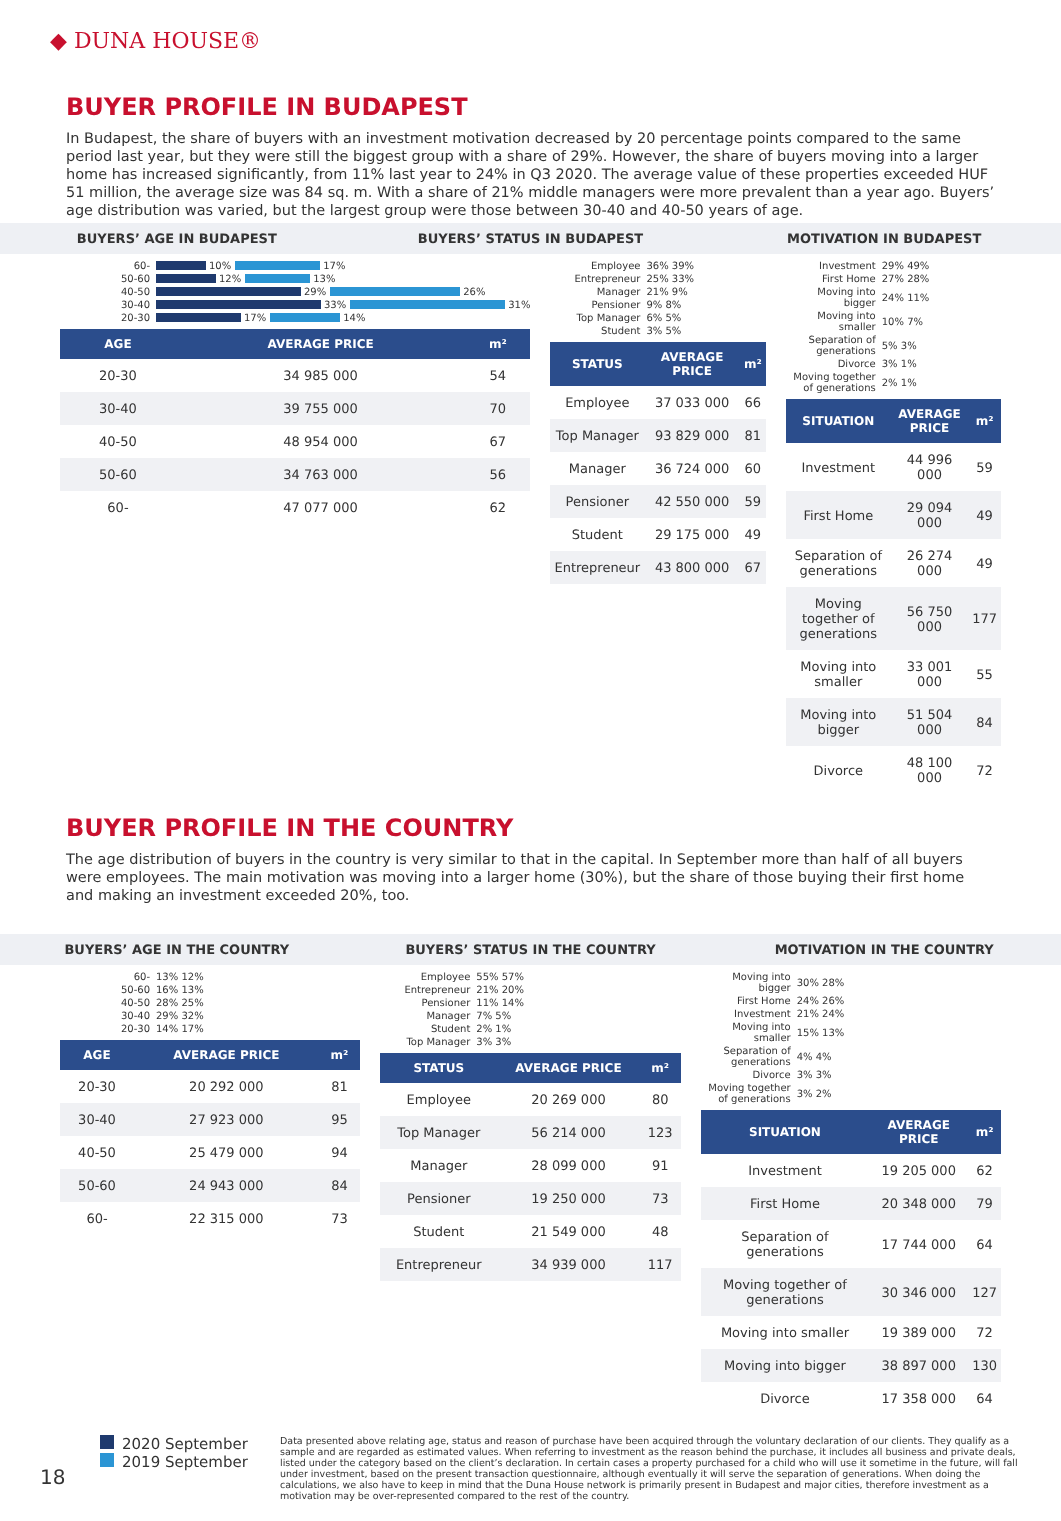◆ DUNA HOUSE®
BUYER PROFILE IN BUDAPEST
In Budapest, the share of buyers with an investment motivation decreased by 20 percentage points compared to the same period last year, but they were still the biggest group with a share of 29%. However, the share of buyers moving into a larger home has increased significantly, from 11% last year to 24% in Q3 2020. The average value of these properties exceeded HUF 51 million, the average size was 84 sq. m. With a share of 21% middle managers were more prevalent than a year ago. Buyers’ age distribution was varied, but the largest group were those between 30-40 and 40-50 years of age.
BUYERS’ AGE IN BUDAPEST BUYERS’ STATUS IN BUDAPEST MOTIVATION IN BUDAPEST
60-
10%
17%
50-60
12%
13%
40-50
29%
26%
30-40
33%
31%
20-30
17%
14%
| AGE | AVERAGE PRICE | m² |
| --- | --- | --- |
| 20-30 | 34 985 000 | 54 |
| 30-40 | 39 755 000 | 70 |
| 40-50 | 48 954 000 | 67 |
| 50-60 | 34 763 000 | 56 |
| 60- | 47 077 000 | 62 |
Employee 36% 39%
Entrepreneur 25% 33%
Manager 21% 9%
Pensioner 9% 8%
Top Manager 6% 5%
Student 3% 5%
| STATUS | AVERAGE PRICE | m² |
| --- | --- | --- |
| Employee | 37 033 000 | 66 |
| Top Manager | 93 829 000 | 81 |
| Manager | 36 724 000 | 60 |
| Pensioner | 42 550 000 | 59 |
| Student | 29 175 000 | 49 |
| Entrepreneur | 43 800 000 | 67 |
Investment 29% 49%
First Home 27% 28%
Moving into bigger 24% 11%
Moving into smaller 10% 7%
Separation of generations 5% 3%
Divorce 3% 1%
Moving together of generations 2% 1%
| SITUATION | AVERAGE PRICE | m² |
| --- | --- | --- |
| Investment | 44 996 000 | 59 |
| First Home | 29 094 000 | 49 |
| Separation of generations | 26 274 000 | 49 |
| Moving together of generations | 56 750 000 | 177 |
| Moving into smaller | 33 001 000 | 55 |
| Moving into bigger | 51 504 000 | 84 |
| Divorce | 48 100 000 | 72 |
BUYER PROFILE IN THE COUNTRY
The age distribution of buyers in the country is very similar to that in the capital. In September more than half of all buyers were employees. The main motivation was moving into a larger home (30%), but the share of those buying their first home and making an investment exceeded 20%, too.
BUYERS’ AGE IN THE COUNTRY BUYERS’ STATUS IN THE COUNTRY MOTIVATION IN THE COUNTRY
60- 13% 12%
50-60 16% 13%
40-50 28% 25%
30-40 29% 32%
20-30 14% 17%
| AGE | AVERAGE PRICE | m² |
| --- | --- | --- |
| 20-30 | 20 292 000 | 81 |
| 30-40 | 27 923 000 | 95 |
| 40-50 | 25 479 000 | 94 |
| 50-60 | 24 943 000 | 84 |
| 60- | 22 315 000 | 73 |
Employee 55% 57%
Entrepreneur 21% 20%
Pensioner 11% 14%
Manager 7% 5%
Student 2% 1%
Top Manager 3% 3%
| STATUS | AVERAGE PRICE | m² |
| --- | --- | --- |
| Employee | 20 269 000 | 80 |
| Top Manager | 56 214 000 | 123 |
| Manager | 28 099 000 | 91 |
| Pensioner | 19 250 000 | 73 |
| Student | 21 549 000 | 48 |
| Entrepreneur | 34 939 000 | 117 |
Moving into bigger 30% 28%
First Home 24% 26%
Investment 21% 24%
Moving into smaller 15% 13%
Separation of generations 4% 4%
Divorce 3% 3%
Moving together of generations 3% 2%
| SITUATION | AVERAGE PRICE | m² |
| --- | --- | --- |
| Investment | 19 205 000 | 62 |
| First Home | 20 348 000 | 79 |
| Separation of generations | 17 744 000 | 64 |
| Moving together of generations | 30 346 000 | 127 |
| Moving into smaller | 19 389 000 | 72 |
| Moving into bigger | 38 897 000 | 130 |
| Divorce | 17 358 000 | 64 |
18
2020 September
2019 September
Data presented above relating age, status and reason of purchase have been acquired through the voluntary declaration of our clients. They qualify as a sample and are regarded as estimated values. When referring to investment as the reason behind the purchase, it includes all business and private deals, listed under the category based on the client’s declaration. In certain cases a property purchased for a child who will use it sometime in the future, will fall under investment, based on the present transaction questionnaire, although eventually it will serve the separation of generations. When doing the calculations, we also have to keep in mind that the Duna House network is primarily present in Budapest and major cities, therefore investment as a motivation may be over-represented compared to the rest of the country.